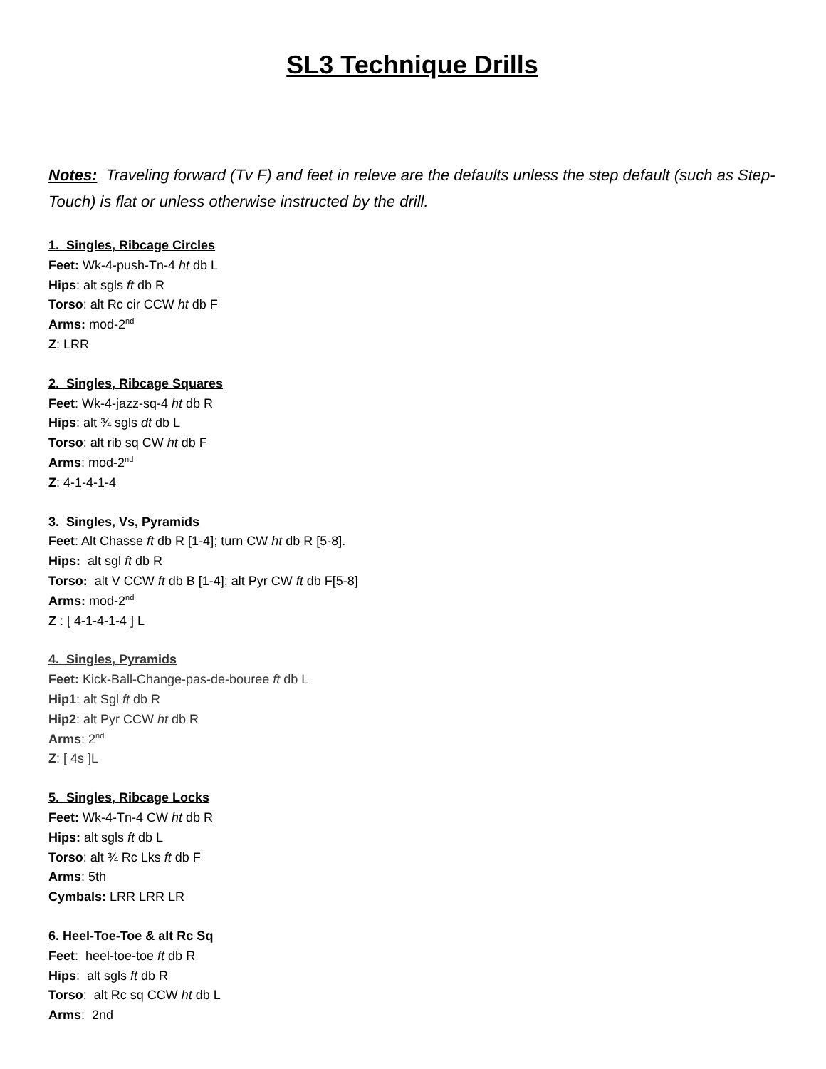SL3 Technique Drills
Notes: Traveling forward (Tv F) and feet in releve are the defaults unless the step default (such as Step-Touch) is flat or unless otherwise instructed by the drill.
1. Singles, Ribcage Circles
Feet: Wk-4-push-Tn-4 ht db L
Hips: alt sgls ft db R
Torso: alt Rc cir CCW ht db F
Arms: mod-2<sup>nd</sup>
Z: LRR
2. Singles, Ribcage Squares
Feet: Wk-4-jazz-sq-4 ht db R
Hips: alt ¾ sgls dt db L
Torso: alt rib sq CW ht db F
Arms: mod-2<sup>nd</sup>
Z: 4-1-4-1-4
3. Singles, Vs, Pyramids
Feet: Alt Chasse ft db R [1-4]; turn CW ht db R [5-8].
Hips: alt sgl ft db R
Torso: alt V CCW ft db B [1-4]; alt Pyr CW ft db F[5-8]
Arms: mod-2<sup>nd</sup>
Z : [ 4-1-4-1-4 ] L
4. Singles, Pyramids
Feet: Kick-Ball-Change-pas-de-bouree ft db L
Hip1: alt Sgl ft db R
Hip2: alt Pyr CCW ht db R
Arms: 2<sup>nd</sup>
Z: [ 4s ]L
5. Singles, Ribcage Locks
Feet: Wk-4-Tn-4 CW ht db R
Hips: alt sgls ft db L
Torso: alt ¾ Rc Lks ft db F
Arms: 5th
Cymbals: LRR LRR LR
6. Heel-Toe-Toe & alt Rc Sq
Feet: heel-toe-toe ft db R
Hips: alt sgls ft db R
Torso: alt Rc sq CCW ht db L
Arms: 2nd